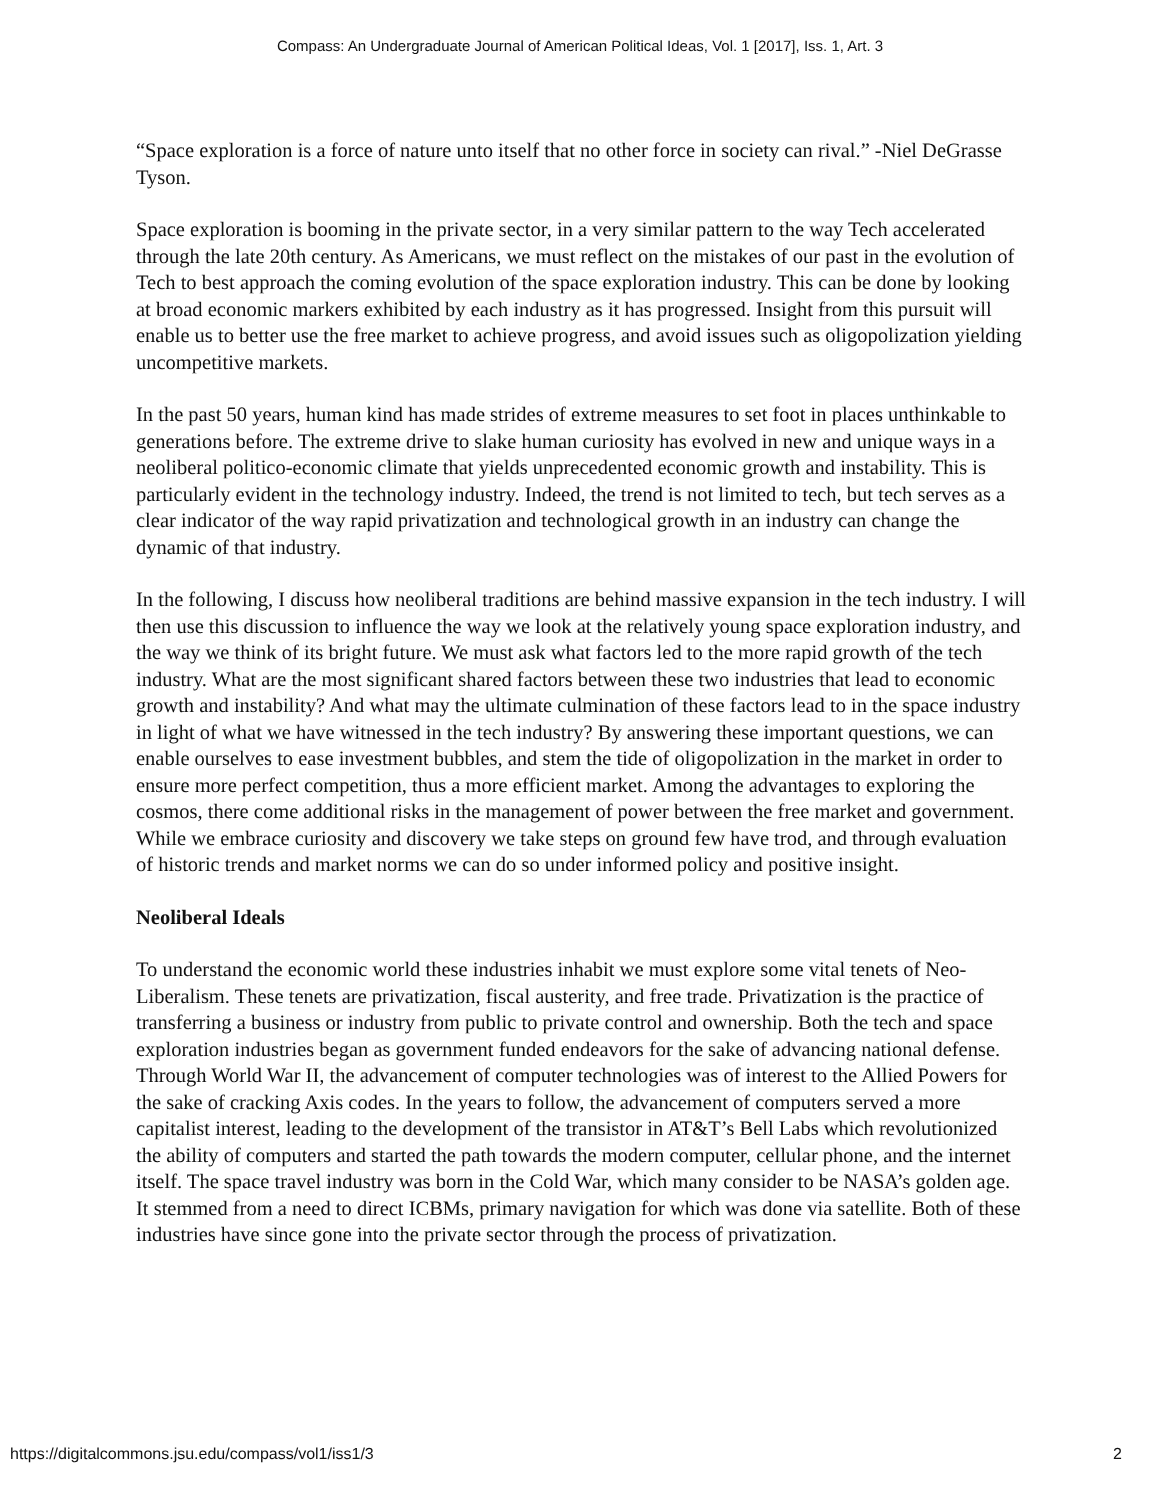Compass: An Undergraduate Journal of American Political Ideas, Vol. 1 [2017], Iss. 1, Art. 3
“Space exploration is a force of nature unto itself that no other force in society can rival.” -Niel DeGrasse Tyson.
Space exploration is booming in the private sector, in a very similar pattern to the way Tech accelerated through the late 20th century. As Americans, we must reflect on the mistakes of our past in the evolution of Tech to best approach the coming evolution of the space exploration industry. This can be done by looking at broad economic markers exhibited by each industry as it has progressed. Insight from this pursuit will enable us to better use the free market to achieve progress, and avoid issues such as oligopolization yielding uncompetitive markets.
In the past 50 years, human kind has made strides of extreme measures to set foot in places unthinkable to generations before. The extreme drive to slake human curiosity has evolved in new and unique ways in a neoliberal politico-economic climate that yields unprecedented economic growth and instability. This is particularly evident in the technology industry. Indeed, the trend is not limited to tech, but tech serves as a clear indicator of the way rapid privatization and technological growth in an industry can change the dynamic of that industry.
In the following, I discuss how neoliberal traditions are behind massive expansion in the tech industry. I will then use this discussion to influence the way we look at the relatively young space exploration industry, and the way we think of its bright future. We must ask what factors led to the more rapid growth of the tech industry. What are the most significant shared factors between these two industries that lead to economic growth and instability? And what may the ultimate culmination of these factors lead to in the space industry in light of what we have witnessed in the tech industry? By answering these important questions, we can enable ourselves to ease investment bubbles, and stem the tide of oligopolization in the market in order to ensure more perfect competition, thus a more efficient market. Among the advantages to exploring the cosmos, there come additional risks in the management of power between the free market and government. While we embrace curiosity and discovery we take steps on ground few have trod, and through evaluation of historic trends and market norms we can do so under informed policy and positive insight.
Neoliberal Ideals
To understand the economic world these industries inhabit we must explore some vital tenets of Neo-Liberalism. These tenets are privatization, fiscal austerity, and free trade. Privatization is the practice of transferring a business or industry from public to private control and ownership. Both the tech and space exploration industries began as government funded endeavors for the sake of advancing national defense. Through World War II, the advancement of computer technologies was of interest to the Allied Powers for the sake of cracking Axis codes. In the years to follow, the advancement of computers served a more capitalist interest, leading to the development of the transistor in AT&T’s Bell Labs which revolutionized the ability of computers and started the path towards the modern computer, cellular phone, and the internet itself. The space travel industry was born in the Cold War, which many consider to be NASA’s golden age. It stemmed from a need to direct ICBMs, primary navigation for which was done via satellite. Both of these industries have since gone into the private sector through the process of privatization.
https://digitalcommons.jsu.edu/compass/vol1/iss1/3 2